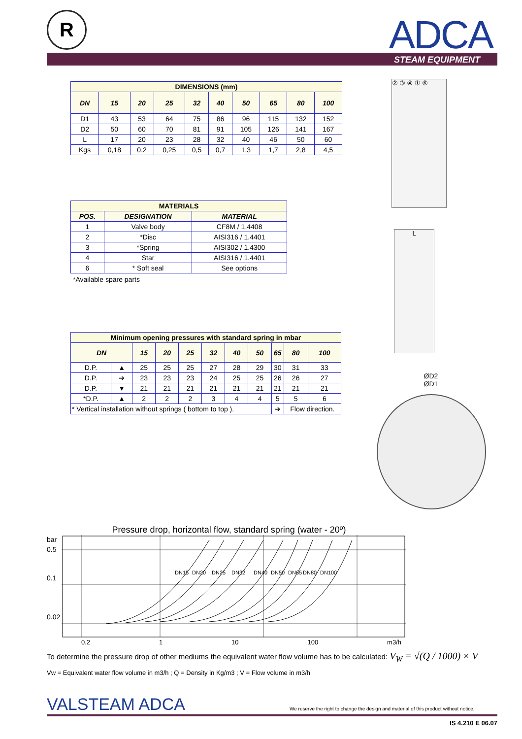R ADCA STEAM EQUIPMENT
| DIMENSIONS (mm) | | | | | | | | | |
| --- | --- | --- | --- | --- | --- | --- | --- | --- | --- |
| DN | 15 | 20 | 25 | 32 | 40 | 50 | 65 | 80 | 100 |
| D1 | 43 | 53 | 64 | 75 | 86 | 96 | 115 | 132 | 152 |
| D2 | 50 | 60 | 70 | 81 | 91 | 105 | 126 | 141 | 167 |
| L | 17 | 20 | 23 | 28 | 32 | 40 | 46 | 50 | 60 |
| Kgs | 0,18 | 0,2 | 0,25 | 0,5 | 0,7 | 1,3 | 1,7 | 2,8 | 4,5 |
| MATERIALS | | |
| --- | --- | --- |
| POS. | DESIGNATION | MATERIAL |
| 1 | Valve body | CF8M / 1.4408 |
| 2 | *Disc | AISI316 / 1.4401 |
| 3 | *Spring | AISI302 / 1.4300 |
| 4 | Star | AISI316 / 1.4401 |
| 6 | * Soft seal | See options |
*Available spare parts
| Minimum opening pressures with standard spring in mbar | | | | | | | | | | |
| --- | --- | --- | --- | --- | --- | --- | --- | --- | --- | --- |
| DN | | 15 | 20 | 25 | 32 | 40 | 50 | 65 | 80 | 100 |
| D.P. | ▲ | 25 | 25 | 25 | 27 | 28 | 29 | 30 | 31 | 33 |
| D.P. | ➔ | 23 | 23 | 23 | 24 | 25 | 25 | 26 | 26 | 27 |
| D.P. | ▼ | 21 | 21 | 21 | 21 | 21 | 21 | 21 | 21 | 21 |
| *D.P. | ▲ | 2 | 2 | 2 | 3 | 4 | 4 | 5 | 5 | 6 |
| * Vertical installation without springs ( bottom to top ). | | | | | | | | ➔ | Flow direction. | |
② ③ ④ ① ⑥
L
ØD2
ØD1
Pressure drop, horizontal flow, standard spring (water - 20º)
bar
0.5
0.1
0.02
DN15
DN20
DN25
DN32
DN40
DN50
DN65
DN80
DN100
0.2 1 10 100 m3/h
To determine the pressure drop of other mediums the equivalent water flow volume has to be calculated: V<sub>W</sub> = √(Q / 1000) × V
Vw = Equivalent water flow volume in m3/h ; Q = Density in Kg/m3 ; V = Flow volume in m3/h
VALSTEAM ADCA
We reserve the right to change the design and material of this product without notice.
IS 4.210 E 06.07